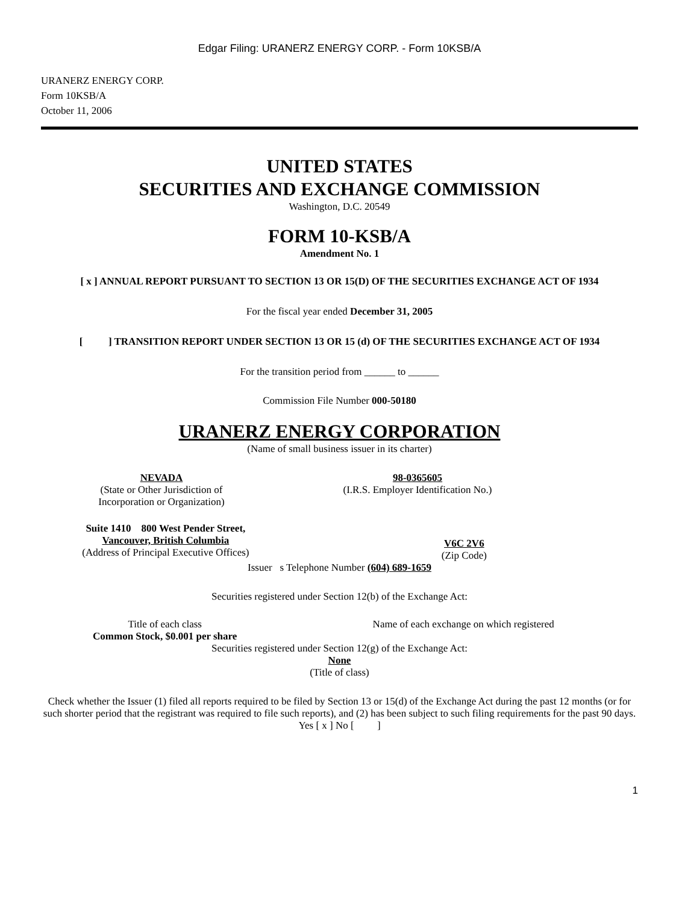Edgar Filing: URANERZ ENERGY CORP. - Form 10KSB/A
URANERZ ENERGY CORP.
Form 10KSB/A
October 11, 2006
UNITED STATES
SECURITIES AND EXCHANGE COMMISSION
Washington, D.C. 20549
FORM 10-KSB/A
Amendment No. 1
[ x ] ANNUAL REPORT PURSUANT TO SECTION 13 OR 15(D) OF THE SECURITIES EXCHANGE ACT OF 1934
For the fiscal year ended December 31, 2005
[ ] TRANSITION REPORT UNDER SECTION 13 OR 15 (d) OF THE SECURITIES EXCHANGE ACT OF 1934
For the transition period from ______ to ______
Commission File Number 000-50180
URANERZ ENERGY CORPORATION
(Name of small business issuer in its charter)
NEVADA
(State or Other Jurisdiction of
Incorporation or Organization)
98-0365605
(I.R.S. Employer Identification No.)
Suite 1410 800 West Pender Street,
Vancouver, British Columbia
(Address of Principal Executive Offices)
V6C 2V6
(Zip Code)
Issuer s Telephone Number (604) 689-1659
Securities registered under Section 12(b) of the Exchange Act:
Title of each class
Common Stock, $0.001 per share
Name of each exchange on which registered
Securities registered under Section 12(g) of the Exchange Act:
None
(Title of class)
Check whether the Issuer (1) filed all reports required to be filed by Section 13 or 15(d) of the Exchange Act during the past 12 months (or for such shorter period that the registrant was required to file such reports), and (2) has been subject to such filing requirements for the past 90 days. Yes [ x ] No [ ]
1